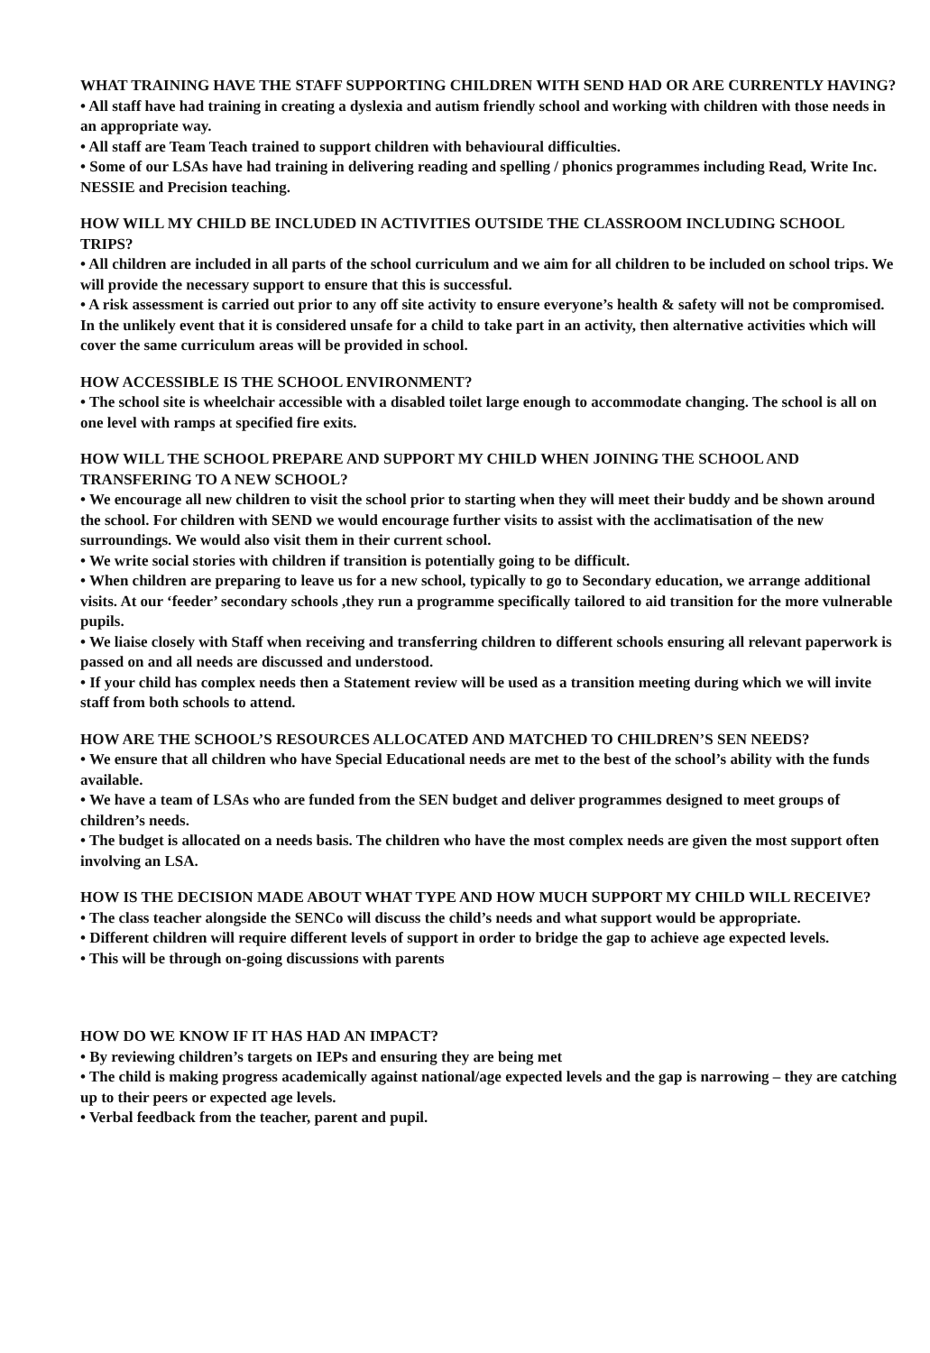WHAT TRAINING HAVE THE STAFF SUPPORTING CHILDREN WITH SEND HAD OR ARE CURRENTLY HAVING?
• All staff have had training in creating a dyslexia and autism friendly school and working with children with those needs in an appropriate way.
• All staff are Team Teach trained to support children with behavioural difficulties.
• Some of our LSAs have had training in delivering reading and spelling / phonics programmes including Read, Write Inc. NESSIE and Precision teaching.
HOW WILL MY CHILD BE INCLUDED IN ACTIVITIES OUTSIDE THE CLASSROOM INCLUDING SCHOOL TRIPS?
• All children are included in all parts of the school curriculum and we aim for all children to be included on school trips. We will provide the necessary support to ensure that this is successful.
• A risk assessment is carried out prior to any off site activity to ensure everyone’s health & safety will not be compromised. In the unlikely event that it is considered unsafe for a child to take part in an activity, then alternative activities which will cover the same curriculum areas will be provided in school.
HOW ACCESSIBLE IS THE SCHOOL ENVIRONMENT?
• The school site is wheelchair accessible with a disabled toilet large enough to accommodate changing. The school is all on one level with ramps at specified fire exits.
HOW WILL THE SCHOOL PREPARE AND SUPPORT MY CHILD WHEN JOINING THE SCHOOL AND TRANSFERING TO A NEW SCHOOL?
• We encourage all new children to visit the school prior to starting when they will meet their buddy and be shown around the school. For children with SEND we would encourage further visits to assist with the acclimatisation of the new surroundings. We would also visit them in their current school.
• We write social stories with children if transition is potentially going to be difficult.
• When children are preparing to leave us for a new school, typically to go to Secondary education, we arrange additional visits. At our ‘feeder’ secondary schools ,they run a programme specifically tailored to aid transition for the more vulnerable pupils.
• We liaise closely with Staff when receiving and transferring children to different schools ensuring all relevant paperwork is passed on and all needs are discussed and understood.
• If your child has complex needs then a Statement review will be used as a transition meeting during which we will invite staff from both schools to attend.
HOW ARE THE SCHOOL’S RESOURCES ALLOCATED AND MATCHED TO CHILDREN’S SEN NEEDS?
• We ensure that all children who have Special Educational needs are met to the best of the school’s ability with the funds available.
• We have a team of LSAs who are funded from the SEN budget and deliver programmes designed to meet groups of children’s needs.
• The budget is allocated on a needs basis. The children who have the most complex needs are given the most support often involving an LSA.
HOW IS THE DECISION MADE ABOUT WHAT TYPE AND HOW MUCH SUPPORT MY CHILD WILL RECEIVE?
• The class teacher alongside the SENCo will discuss the child’s needs and what support would be appropriate.
• Different children will require different levels of support in order to bridge the gap to achieve age expected levels.
• This will be through on-going discussions with parents
HOW DO WE KNOW IF IT HAS HAD AN IMPACT?
• By reviewing children’s targets on IEPs and ensuring they are being met
• The child is making progress academically against national/age expected levels and the gap is narrowing – they are catching up to their peers or expected age levels.
• Verbal feedback from the teacher, parent and pupil.